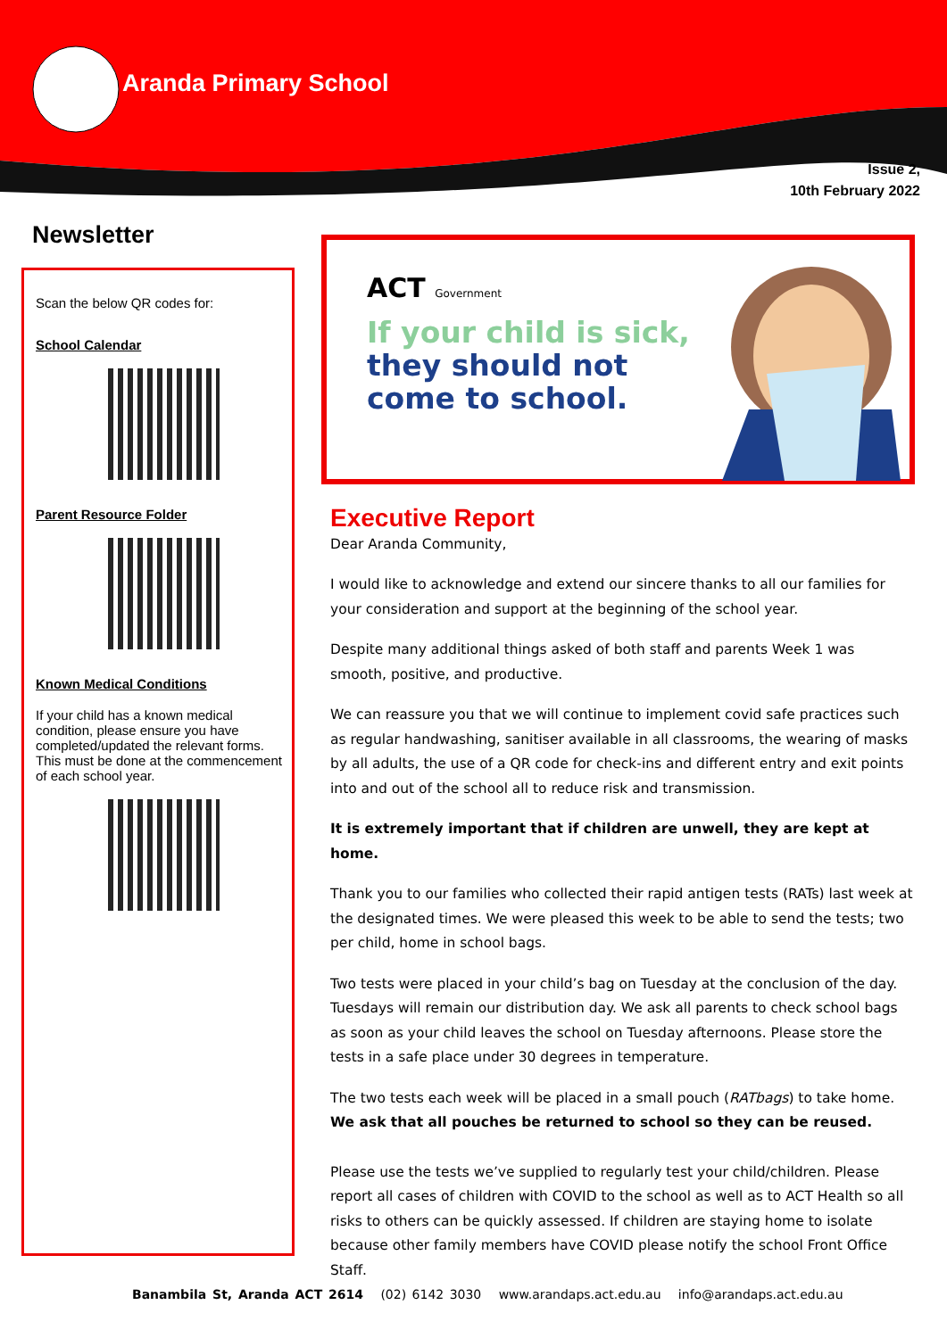Aranda Primary School
Issue 2,
10th February 2022
Newsletter
Scan the below QR codes for:
School Calendar
Parent Resource Folder
Known Medical Conditions
If your child has a known medical condition, please ensure you have completed/updated the relevant forms. This must be done at the commencement of each school year.
ACT Government
If your child is sick,
they should not
come to school.
Executive Report
Dear Aranda Community,
I would like to acknowledge and extend our sincere thanks to all our families for your consideration and support at the beginning of the school year.
Despite many additional things asked of both staff and parents Week 1 was smooth, positive, and productive.
We can reassure you that we will continue to implement covid safe practices such as regular handwashing, sanitiser available in all classrooms, the wearing of masks by all adults, the use of a QR code for check-ins and different entry and exit points into and out of the school all to reduce risk and transmission.
It is extremely important that if children are unwell, they are kept at home.
Thank you to our families who collected their rapid antigen tests (RATs) last week at the designated times. We were pleased this week to be able to send the tests; two per child, home in school bags.
Two tests were placed in your child’s bag on Tuesday at the conclusion of the day. Tuesdays will remain our distribution day. We ask all parents to check school bags as soon as your child leaves the school on Tuesday afternoons. Please store the tests in a safe place under 30 degrees in temperature.
The two tests each week will be placed in a small pouch (RATbags) to take home. We ask that all pouches be returned to school so they can be reused.
Please use the tests we’ve supplied to regularly test your child/children. Please report all cases of children with COVID to the school as well as to ACT Health so all risks to others can be quickly assessed. If children are staying home to isolate because other family members have COVID please notify the school Front Office Staff.
Banambila St, Aranda ACT 2614 (02) 6142 3030 www.arandaps.act.edu.au info@arandaps.act.edu.au